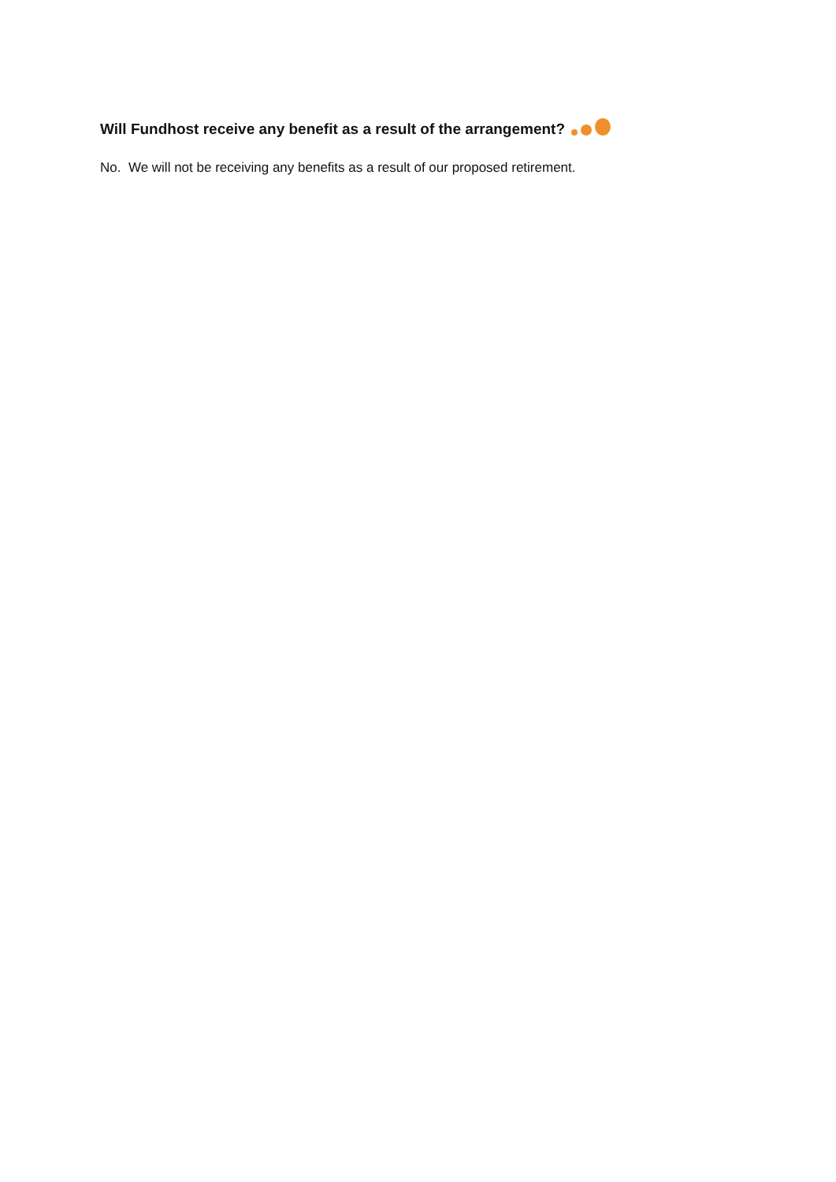Will Fundhost receive any benefit as a result of the arrangement?
No. We will not be receiving any benefits as a result of our proposed retirement.